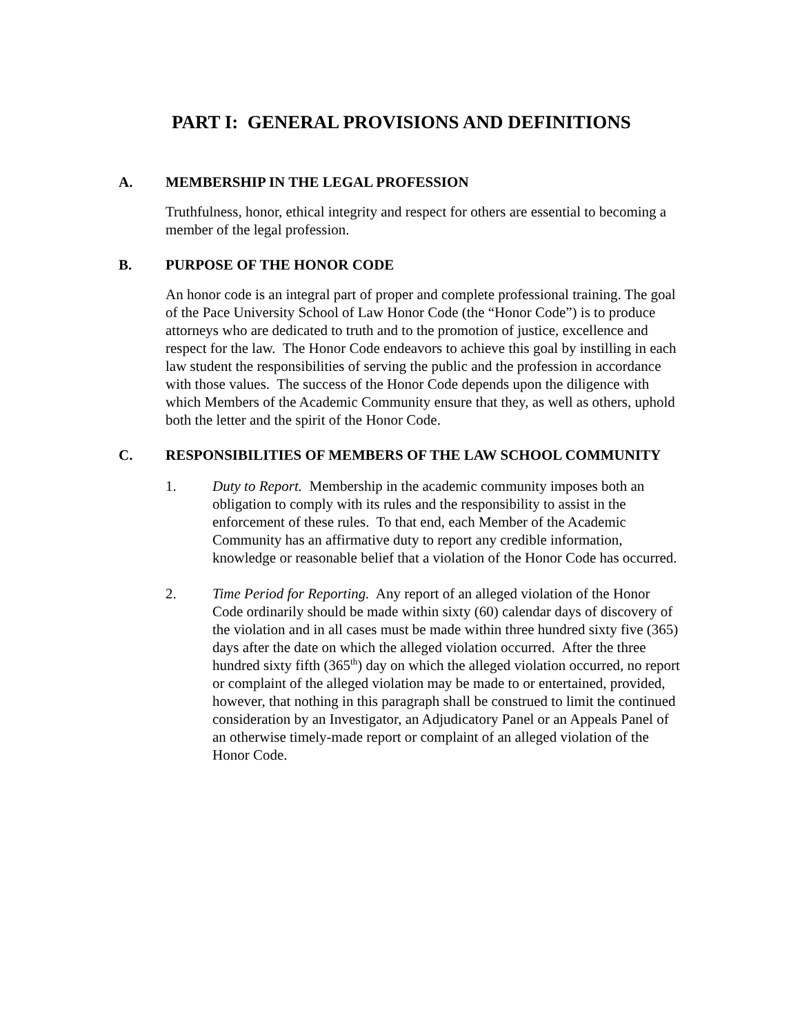PART I: GENERAL PROVISIONS AND DEFINITIONS
A. MEMBERSHIP IN THE LEGAL PROFESSION
Truthfulness, honor, ethical integrity and respect for others are essential to becoming a member of the legal profession.
B. PURPOSE OF THE HONOR CODE
An honor code is an integral part of proper and complete professional training. The goal of the Pace University School of Law Honor Code (the “Honor Code”) is to produce attorneys who are dedicated to truth and to the promotion of justice, excellence and respect for the law. The Honor Code endeavors to achieve this goal by instilling in each law student the responsibilities of serving the public and the profession in accordance with those values. The success of the Honor Code depends upon the diligence with which Members of the Academic Community ensure that they, as well as others, uphold both the letter and the spirit of the Honor Code.
C. RESPONSIBILITIES OF MEMBERS OF THE LAW SCHOOL COMMUNITY
1. Duty to Report. Membership in the academic community imposes both an obligation to comply with its rules and the responsibility to assist in the enforcement of these rules. To that end, each Member of the Academic Community has an affirmative duty to report any credible information, knowledge or reasonable belief that a violation of the Honor Code has occurred.
2. Time Period for Reporting. Any report of an alleged violation of the Honor Code ordinarily should be made within sixty (60) calendar days of discovery of the violation and in all cases must be made within three hundred sixty five (365) days after the date on which the alleged violation occurred. After the three hundred sixty fifth (365<sup>th</sup>) day on which the alleged violation occurred, no report or complaint of the alleged violation may be made to or entertained, provided, however, that nothing in this paragraph shall be construed to limit the continued consideration by an Investigator, an Adjudicatory Panel or an Appeals Panel of an otherwise timely-made report or complaint of an alleged violation of the Honor Code.